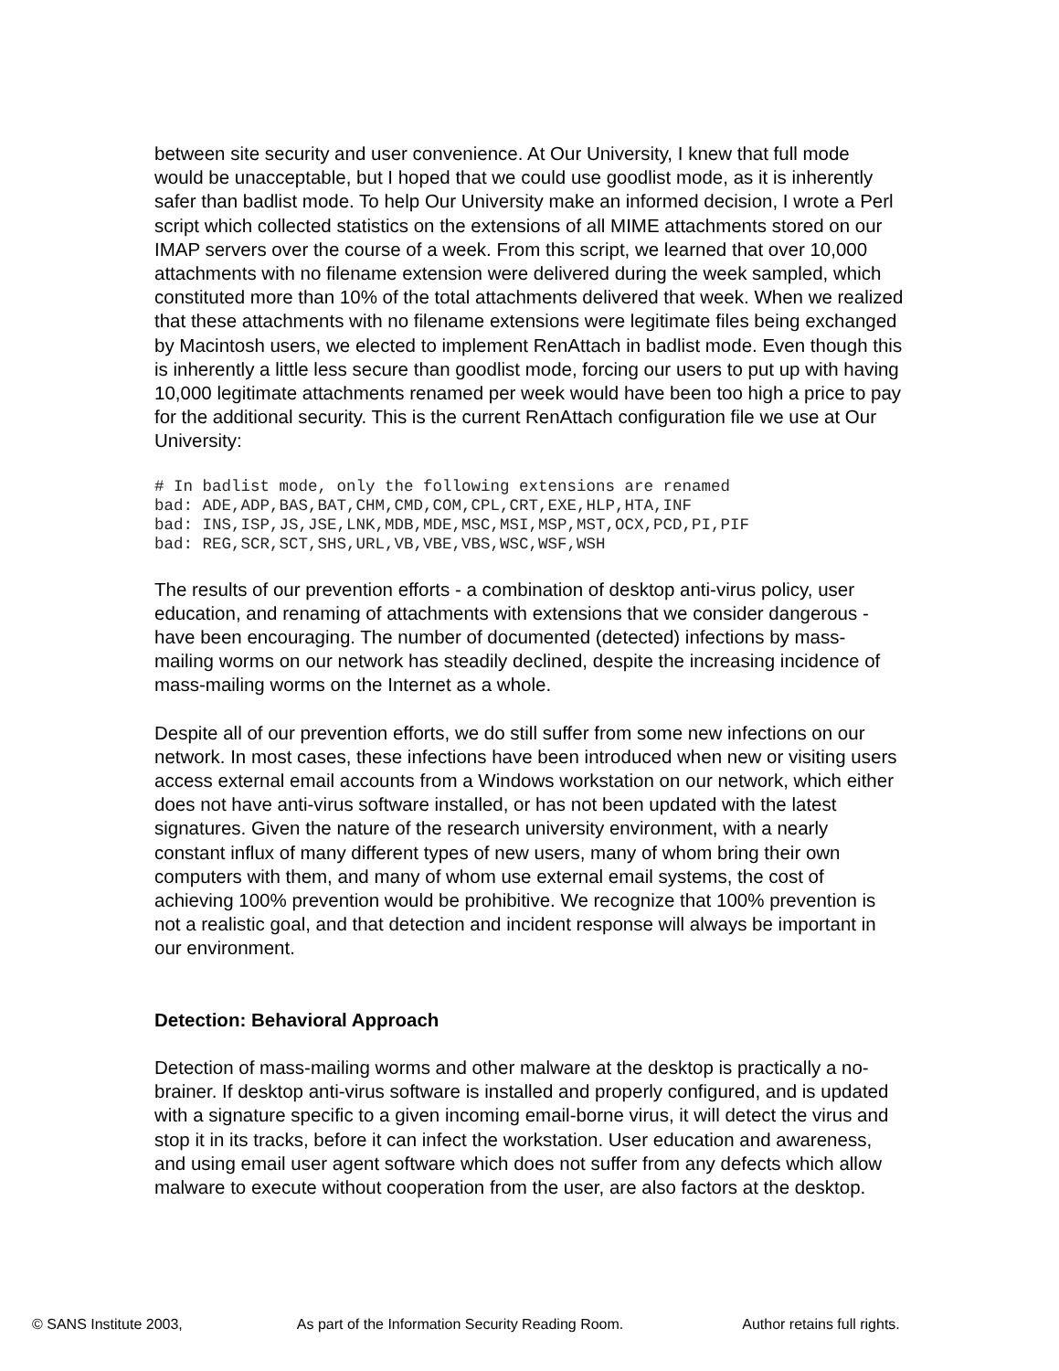between site security and user convenience. At Our University, I knew that full mode would be unacceptable, but I hoped that we could use goodlist mode, as it is inherently safer than badlist mode. To help Our University make an informed decision, I wrote a Perl script which collected statistics on the extensions of all MIME attachments stored on our IMAP servers over the course of a week. From this script, we learned that over 10,000 attachments with no filename extension were delivered during the week sampled, which constituted more than 10% of the total attachments delivered that week. When we realized that these attachments with no filename extensions were legitimate files being exchanged by Macintosh users, we elected to implement RenAttach in badlist mode. Even though this is inherently a little less secure than goodlist mode, forcing our users to put up with having 10,000 legitimate attachments renamed per week would have been too high a price to pay for the additional security. This is the current RenAttach configuration file we use at Our University:
# In badlist mode, only the following extensions are renamed
bad: ADE,ADP,BAS,BAT,CHM,CMD,COM,CPL,CRT,EXE,HLP,HTA,INF
bad: INS,ISP,JS,JSE,LNK,MDB,MDE,MSC,MSI,MSP,MST,OCX,PCD,PI,PIF
bad: REG,SCR,SCT,SHS,URL,VB,VBE,VBS,WSC,WSF,WSH
The results of our prevention efforts - a combination of desktop anti-virus policy, user education, and renaming of attachments with extensions that we consider dangerous - have been encouraging. The number of documented (detected) infections by mass-mailing worms on our network has steadily declined, despite the increasing incidence of mass-mailing worms on the Internet as a whole.
Despite all of our prevention efforts, we do still suffer from some new infections on our network. In most cases, these infections have been introduced when new or visiting users access external email accounts from a Windows workstation on our network, which either does not have anti-virus software installed, or has not been updated with the latest signatures. Given the nature of the research university environment, with a nearly constant influx of many different types of new users, many of whom bring their own computers with them, and many of whom use external email systems, the cost of achieving 100% prevention would be prohibitive. We recognize that 100% prevention is not a realistic goal, and that detection and incident response will always be important in our environment.
Detection: Behavioral Approach
Detection of mass-mailing worms and other malware at the desktop is practically a no-brainer. If desktop anti-virus software is installed and properly configured, and is updated with a signature specific to a given incoming email-borne virus, it will detect the virus and stop it in its tracks, before it can infect the workstation. User education and awareness, and using email user agent software which does not suffer from any defects which allow malware to execute without cooperation from the user, are also factors at the desktop.
© SANS Institute 2003, As part of the Information Security Reading Room. Author retains full rights.